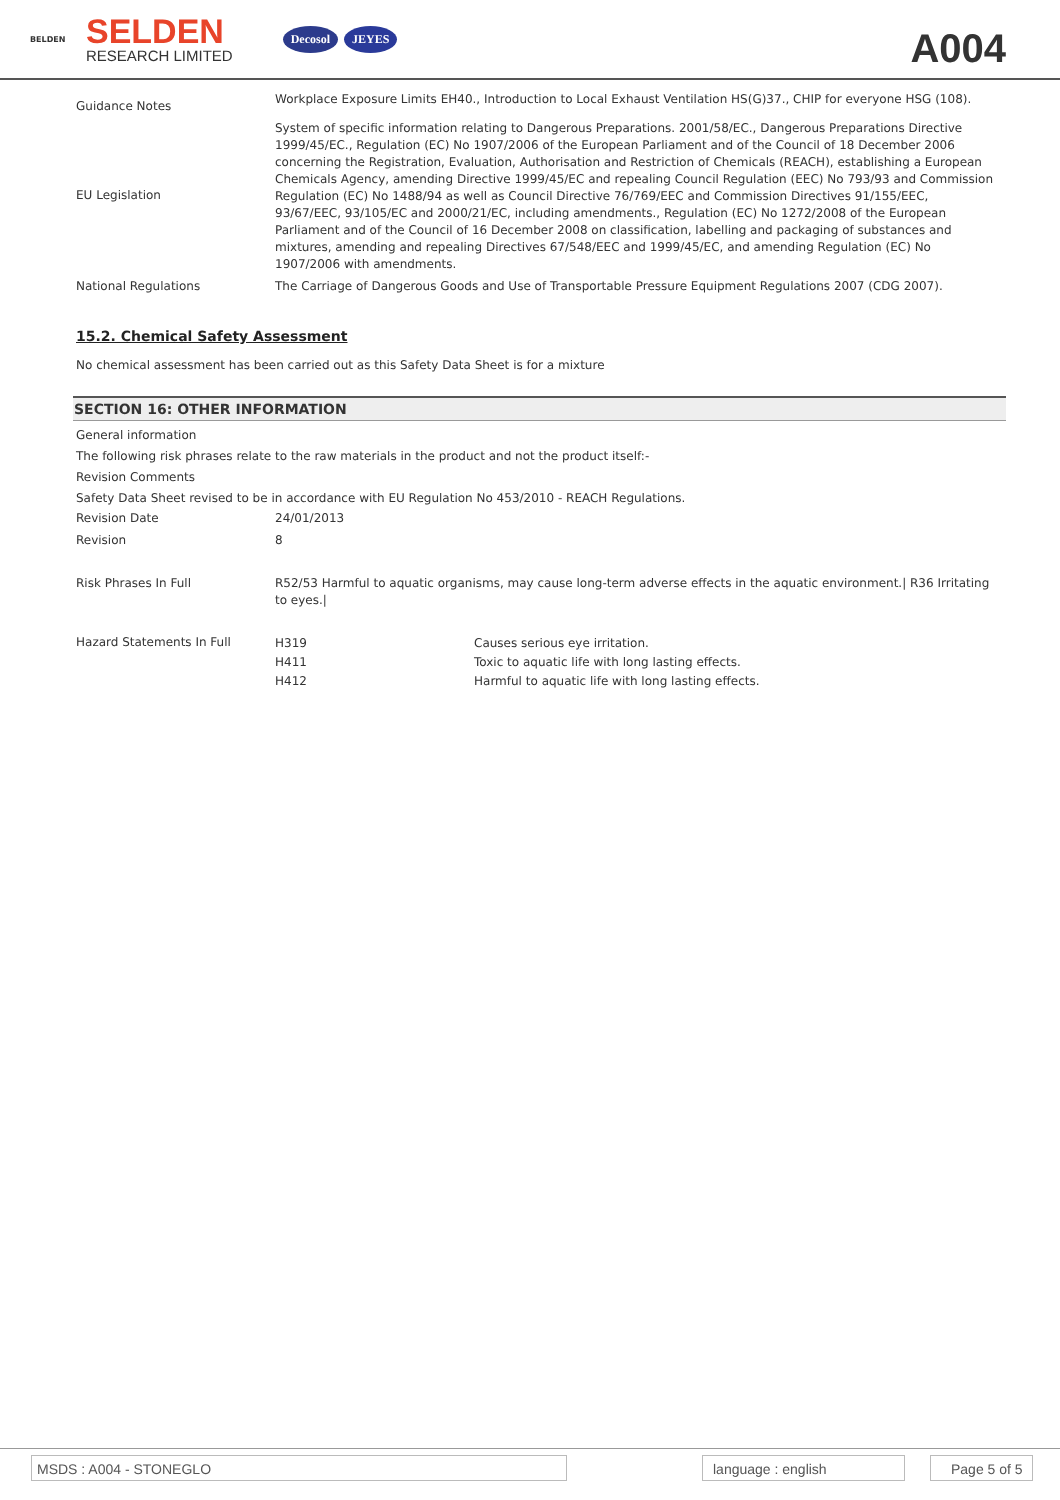BELDEN
SELDEN
RESEARCH LIMITED
Decosol JEYES
A004
| Guidance Notes | Workplace Exposure Limits EH40., Introduction to Local Exhaust Ventilation HS(G)37., CHIP for everyone HSG (108). |
| EU Legislation | System of specific information relating to Dangerous Preparations. 2001/58/EC., Dangerous Preparations Directive 1999/45/EC., Regulation (EC) No 1907/2006 of the European Parliament and of the Council of 18 December 2006 concerning the Registration, Evaluation, Authorisation and Restriction of Chemicals (REACH), establishing a European Chemicals Agency, amending Directive 1999/45/EC and repealing Council Regulation (EEC) No 793/93 and Commission Regulation (EC) No 1488/94 as well as Council Directive 76/769/EEC and Commission Directives 91/155/EEC, 93/67/EEC, 93/105/EC and 2000/21/EC, including amendments., Regulation (EC) No 1272/2008 of the European Parliament and of the Council of 16 December 2008 on classification, labelling and packaging of substances and mixtures, amending and repealing Directives 67/548/EEC and 1999/45/EC, and amending Regulation (EC) No 1907/2006 with amendments. |
| National Regulations | The Carriage of Dangerous Goods and Use of Transportable Pressure Equipment Regulations 2007 (CDG 2007). |
15.2. Chemical Safety Assessment
No chemical assessment has been carried out as this Safety Data Sheet is for a mixture
SECTION 16: OTHER INFORMATION
General information
The following risk phrases relate to the raw materials in the product and not the product itself:-
Revision Comments
Safety Data Sheet revised to be in accordance with EU Regulation No 453/2010 - REACH Regulations.
| Revision Date | 24/01/2013 |
| Revision | 8 |
| Risk Phrases In Full | R52/53 Harmful to aquatic organisms, may cause long-term adverse effects in the aquatic environment./ R36 Irritating to eyes./ |
| Hazard Statements In Full | / H319 / Causes serious eye irritation. / / H411 / Toxic to aquatic life with long lasting effects. / / H412 / Harmful to aquatic life with long lasting effects. / |
MSDS : A004 - STONEGLO language : english Page 5 of 5